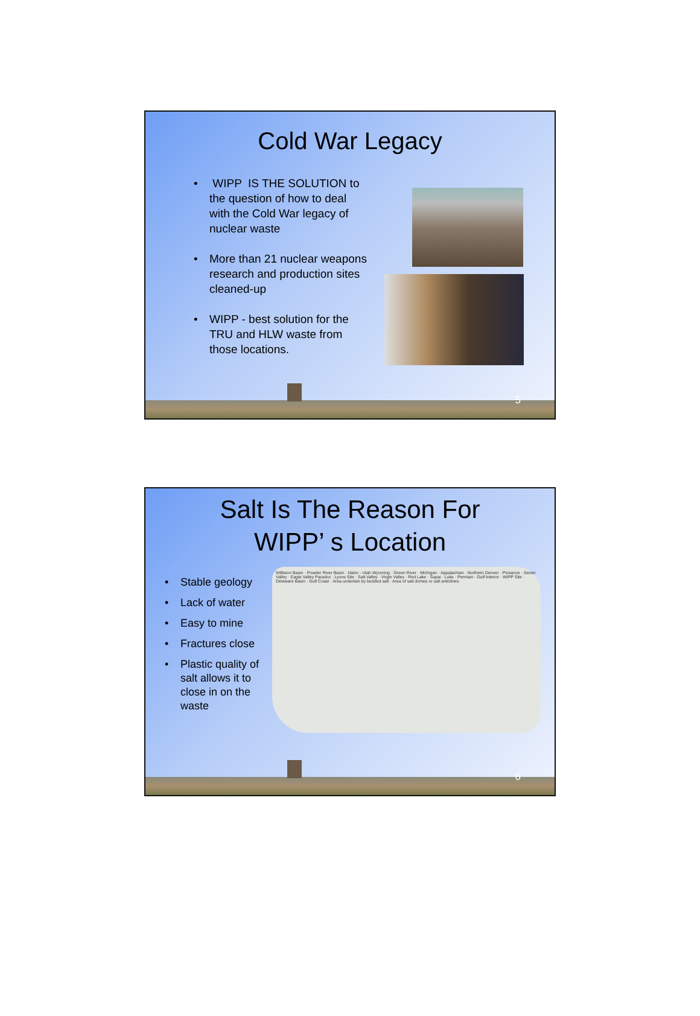Cold War Legacy
• WIPP IS THE SOLUTION to the question of how to deal with the Cold War legacy of nuclear waste
• More than 21 nuclear weapons research and production sites cleaned-up
• WIPP - best solution for the TRU and HLW waste from those locations.
5
Salt Is The Reason For
WIPP’ s Location
• Stable geology
• Lack of water
• Easy to mine
• Fractures close
• Plastic quality of salt allows it to close in on the waste
Williston Basin · Powder River Basin · Idaho - Utah Wyoming · Green River · Michigan · Appalachian · Northern Denver · Piceance · Sevier Valley · Eagle Valley Paradox · Lyons Site · Salt Valley · Virgin Valley · Red Lake · Supai · Luke · Permian · Gulf Interior · WIPP Site · Delaware Basin · Gulf Coast · Area underlain by bedded salt · Area of salt domes or salt anticlines
6